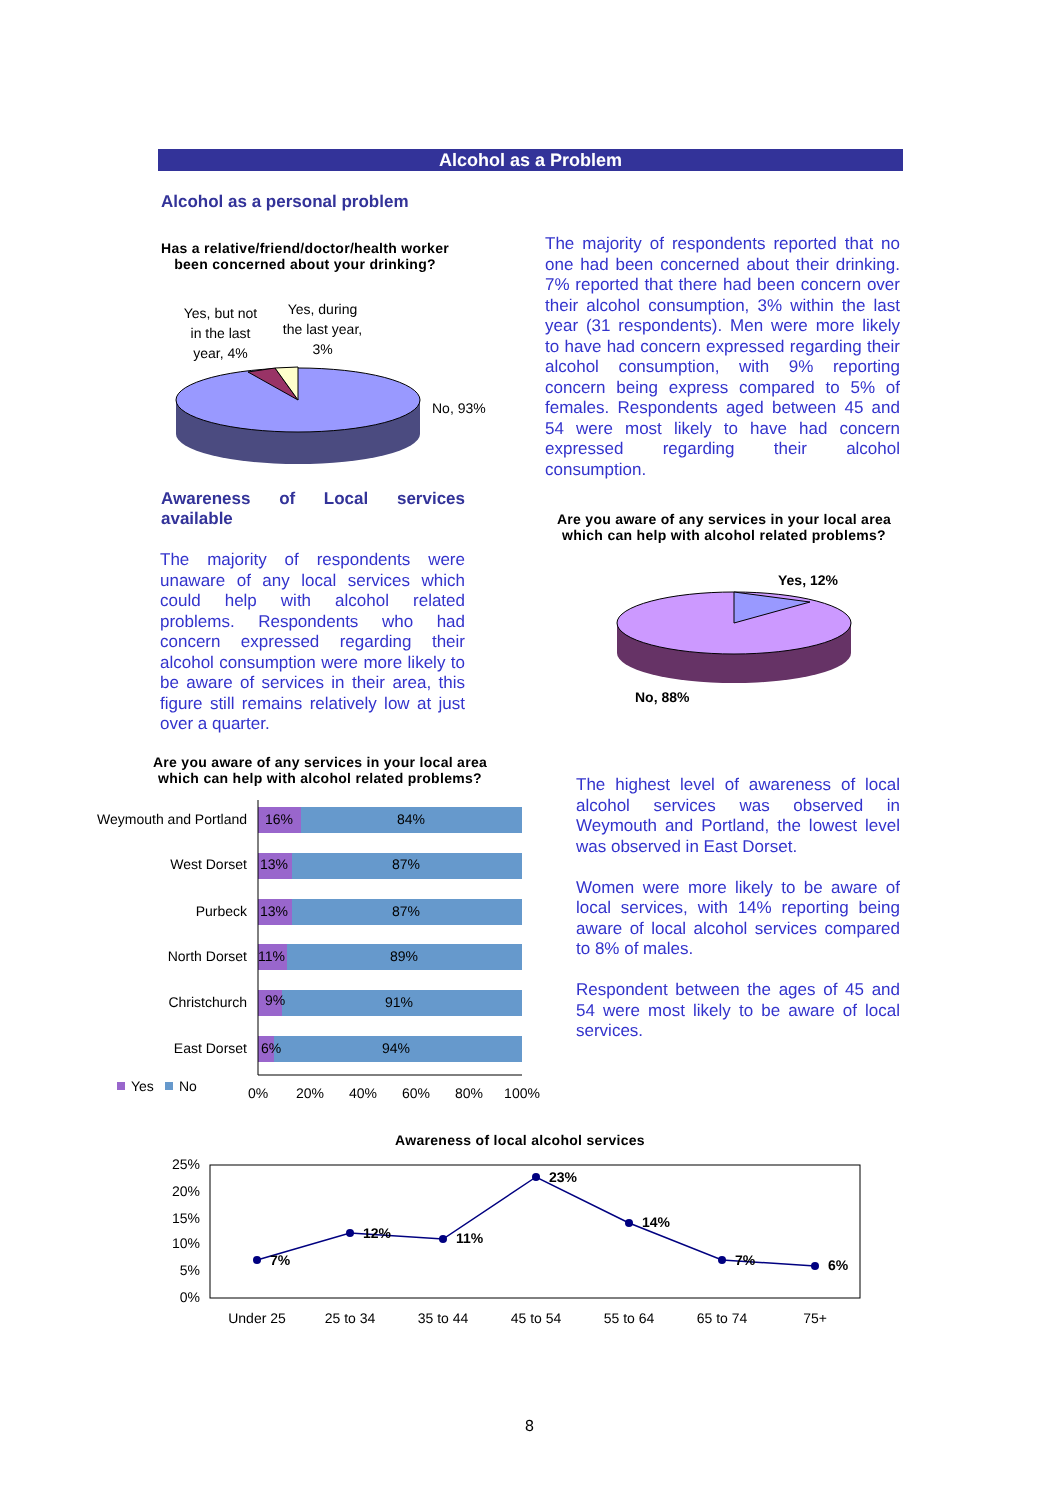Alcohol as a Problem
Alcohol as a personal problem
Has a relative/friend/doctor/health worker been concerned about your drinking?
Yes, but not in the last year, 4%
Yes, during the last year, 3%
No, 93%
The majority of respondents reported that no one had been concerned about their drinking. 7% reported that there had been concern over their alcohol consumption, 3% within the last year (31 respondents). Men were more likely to have had concern expressed regarding their alcohol consumption, with 9% reporting concern being express compared to 5% of females. Respondents aged between 45 and 54 were most likely to have had concern expressed regarding their alcohol consumption.
Awareness of Local services available
The majority of respondents were unaware of any local services which could help with alcohol related problems. Respondents who had concern expressed regarding their alcohol consumption were more likely to be aware of services in their area, this figure still remains relatively low at just over a quarter.
Are you aware of any services in your local area which can help with alcohol related problems?
Yes, 12%
No, 88%
Are you aware of any services in your local area which can help with alcohol related problems?
Weymouth and Portland
West Dorset
Purbeck
North Dorset
Christchurch
East Dorset
16%
84%
13%
87%
13%
87%
11%
89%
9%
91%
6%
94%
Yes
No
0%
20%
40%
60%
80%
100%
The highest level of awareness of local alcohol services was observed in Weymouth and Portland, the lowest level was observed in East Dorset.
Women were more likely to be aware of local services, with 14% reporting being aware of local alcohol services compared to 8% of males.
Respondent between the ages of 45 and 54 were most likely to be aware of local services.
Awareness of local alcohol services
25%
20%
15%
10%
5%
0%
7%
12%
11%
23%
14%
7%
6%
Under 25
25 to 34
35 to 44
45 to 54
55 to 64
65 to 74
75+
8